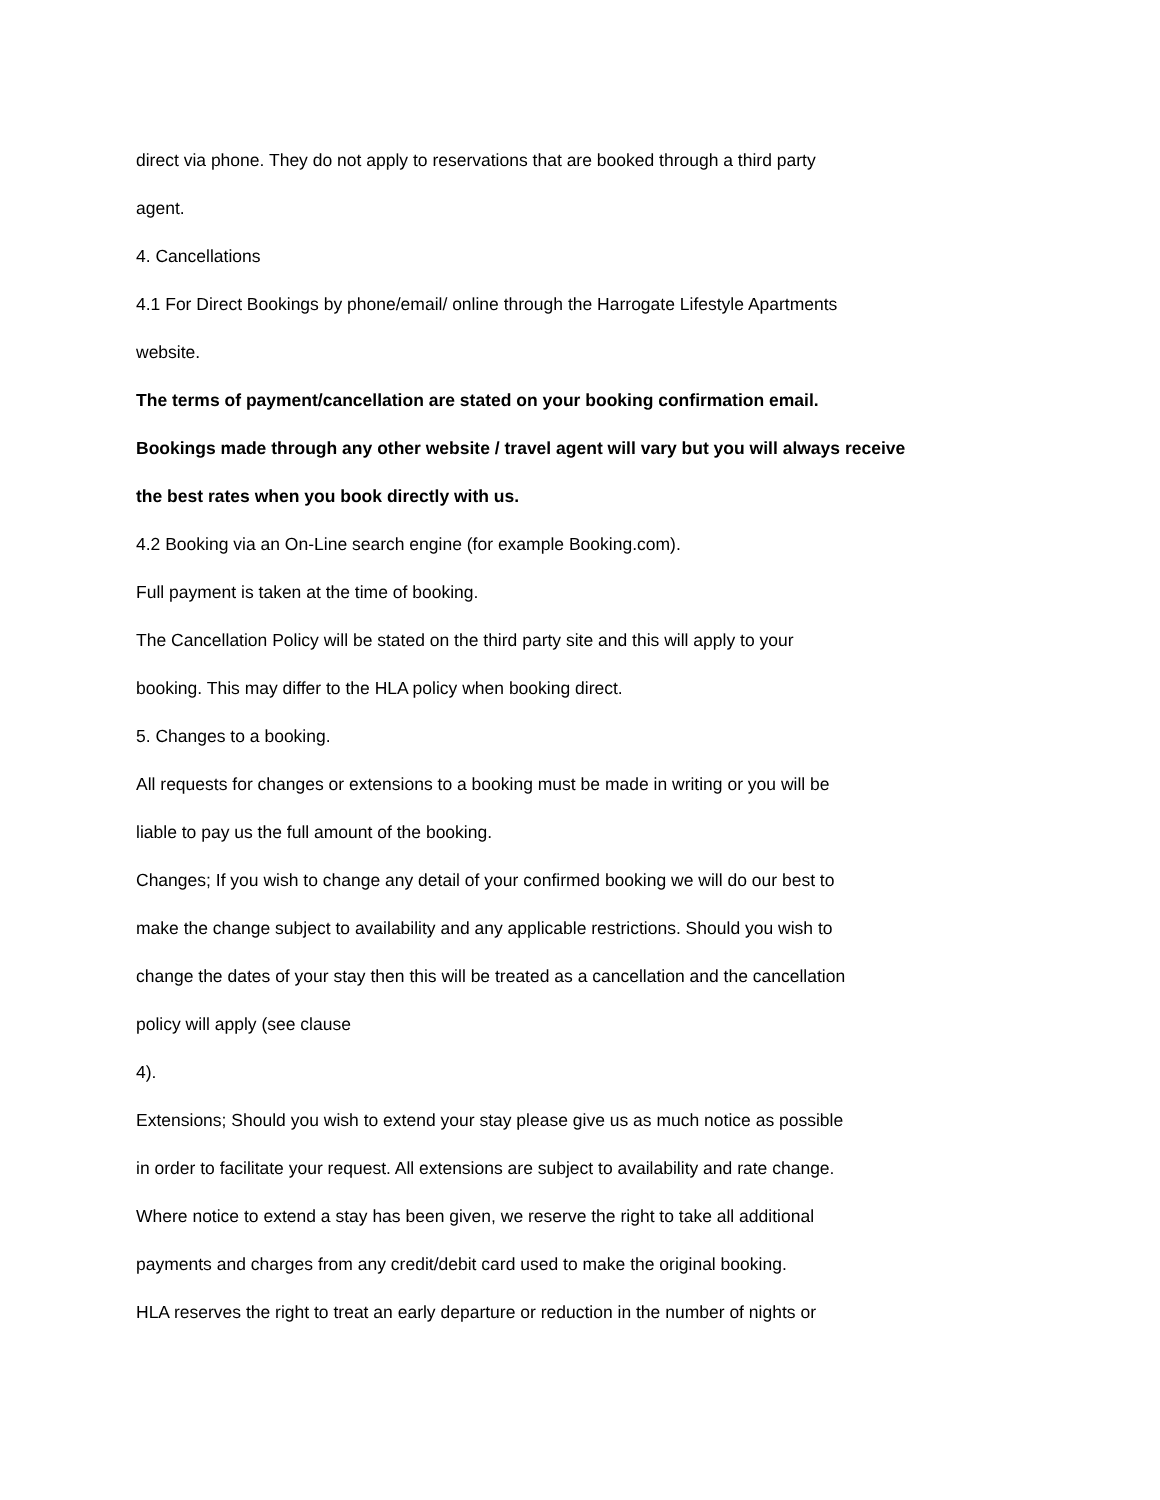direct via phone. They do not apply to reservations that are booked through a third party
agent.
4. Cancellations
4.1 For Direct Bookings by phone/email/ online through the Harrogate Lifestyle Apartments
website.
The terms of payment/cancellation are stated on your booking confirmation email.
Bookings made through any other website / travel agent will vary but you will always receive
the best rates when you book directly with us.
4.2 Booking via an On-Line search engine (for example Booking.com).
Full payment is taken at the time of booking.
The Cancellation Policy will be stated on the third party site and this will apply to your
booking. This may differ to the HLA policy when booking direct.
5. Changes to a booking.
All requests for changes or extensions to a booking must be made in writing or you will be
liable to pay us the full amount of the booking.
Changes; If you wish to change any detail of your confirmed booking we will do our best to
make the change subject to availability and any applicable restrictions. Should you wish to
change the dates of your stay then this will be treated as a cancellation and the cancellation
policy will apply (see clause
4).
Extensions; Should you wish to extend your stay please give us as much notice as possible
in order to facilitate your request. All extensions are subject to availability and rate change.
Where notice to extend a stay has been given, we reserve the right to take all additional
payments and charges from any credit/debit card used to make the original booking.
HLA reserves the right to treat an early departure or reduction in the number of nights or